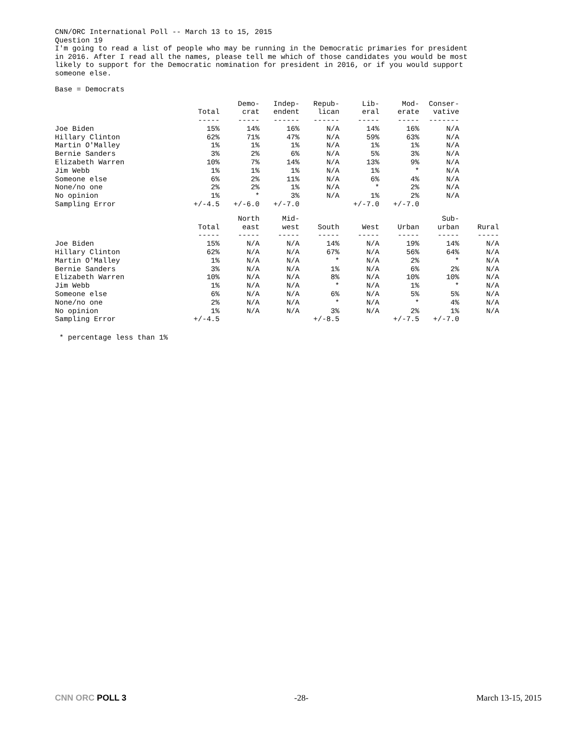CNN/ORC International Poll -- March 13 to 15, 2015
Question 19
I'm going to read a list of people who may be running in the Democratic primaries for president
in 2016. After I read all the names, please tell me which of those candidates you would be most
likely to support for the Democratic nomination for president in 2016, or if you would support
someone else.
Base = Democrats
| | Total | Demo- crat | Indep- endent | Repub- lican | Lib- eral | Mod- erate | Conser- vative |
| --- | --- | --- | --- | --- | --- | --- | --- |
| | ----- | ----- | ------ | ------ | ----- | ----- | ------- |
| Joe Biden | 15% | 14% | 16% | N/A | 14% | 16% | N/A |
| Hillary Clinton | 62% | 71% | 47% | N/A | 59% | 63% | N/A |
| Martin O'Malley | 1% | 1% | 1% | N/A | 1% | 1% | N/A |
| Bernie Sanders | 3% | 2% | 6% | N/A | 5% | 3% | N/A |
| Elizabeth Warren | 10% | 7% | 14% | N/A | 13% | 9% | N/A |
| Jim Webb | 1% | 1% | 1% | N/A | 1% | * | N/A |
| Someone else | 6% | 2% | 11% | N/A | 6% | 4% | N/A |
| None/no one | 2% | 2% | 1% | N/A | * | 2% | N/A |
| No opinion | 1% | * | 3% | N/A | 1% | 2% | N/A |
| Sampling Error | +/-4.5 | +/-6.0 | +/-7.0 | | +/-7.0 | +/-7.0 | |
| | Total | North east | Mid- west | South | West | Urban | Sub- urban | Rural |
| --- | --- | --- | --- | --- | --- | --- | --- | --- |
| | ----- | ----- | ----- | ----- | ----- | ----- | ----- | ----- |
| Joe Biden | 15% | N/A | N/A | 14% | N/A | 19% | 14% | N/A |
| Hillary Clinton | 62% | N/A | N/A | 67% | N/A | 56% | 64% | N/A |
| Martin O'Malley | 1% | N/A | N/A | * | N/A | 2% | * | N/A |
| Bernie Sanders | 3% | N/A | N/A | 1% | N/A | 6% | 2% | N/A |
| Elizabeth Warren | 10% | N/A | N/A | 8% | N/A | 10% | 10% | N/A |
| Jim Webb | 1% | N/A | N/A | * | N/A | 1% | * | N/A |
| Someone else | 6% | N/A | N/A | 6% | N/A | 5% | 5% | N/A |
| None/no one | 2% | N/A | N/A | * | N/A | * | 4% | N/A |
| No opinion | 1% | N/A | N/A | 3% | N/A | 2% | 1% | N/A |
| Sampling Error | +/-4.5 | | | +/-8.5 | | +/-7.5 | +/-7.0 | |
* percentage less than 1%
CNN ORC POLL 3 -28- March 13-15, 2015